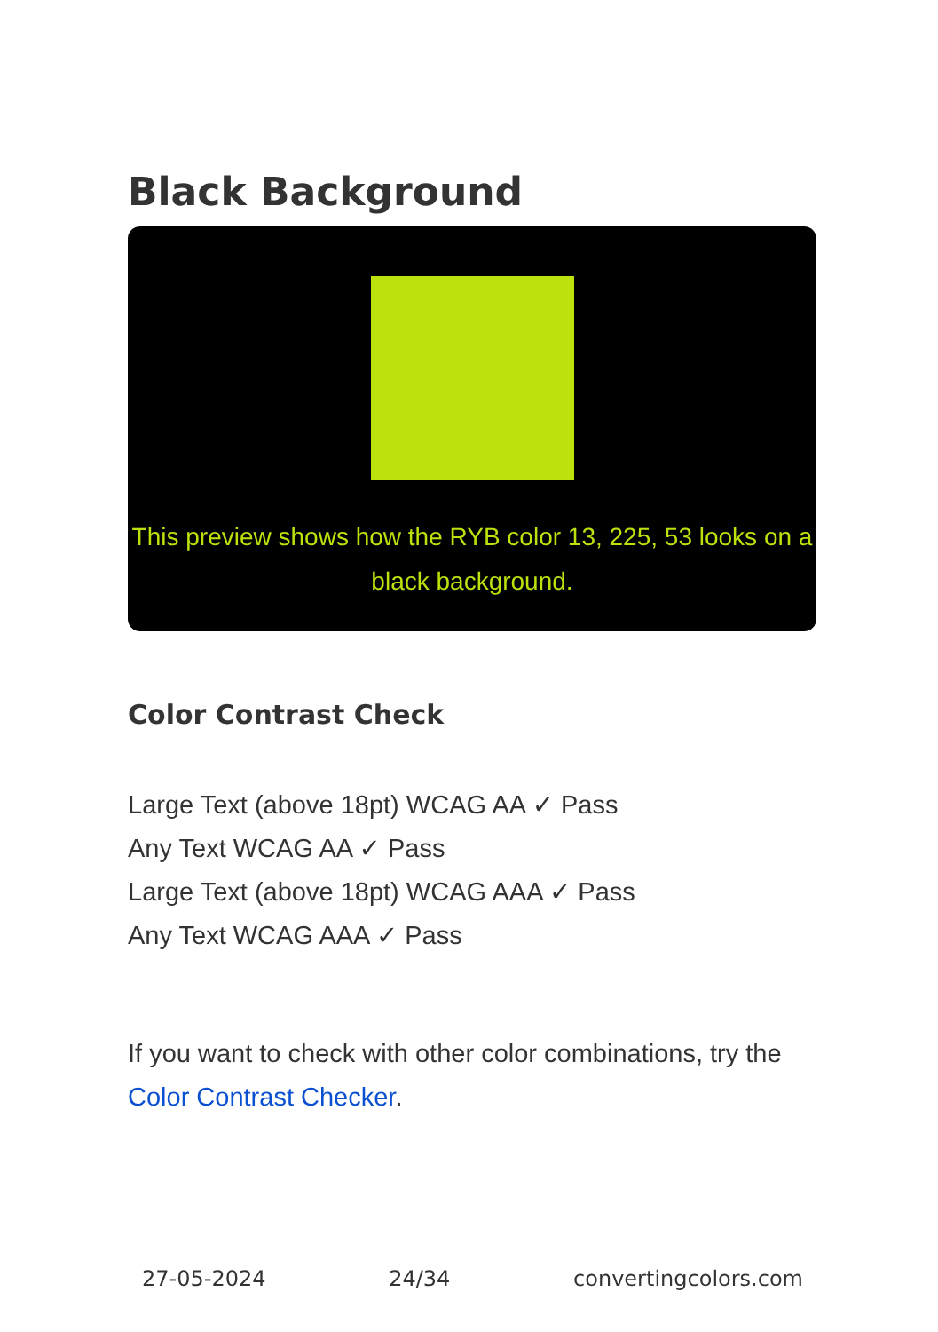Black Background
This preview shows how the RYB color 13, 225, 53 looks on a black background.
Color Contrast Check
Large Text (above 18pt) WCAG AA ✓ Pass
Any Text WCAG AA ✓ Pass
Large Text (above 18pt) WCAG AAA ✓ Pass
Any Text WCAG AAA ✓ Pass
If you want to check with other color combinations, try the Color Contrast Checker.
27-05-2024 24/34 convertingcolors.com